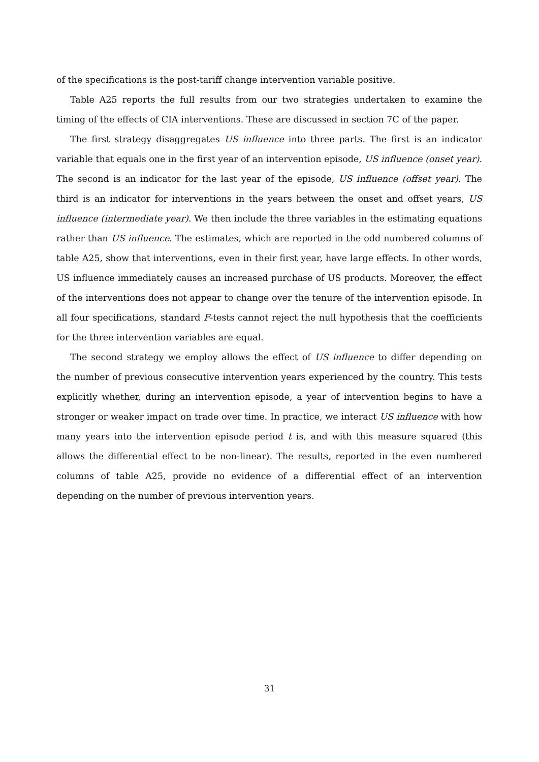of the specifications is the post-tariff change intervention variable positive.
Table A25 reports the full results from our two strategies undertaken to examine the timing of the effects of CIA interventions. These are discussed in section 7C of the paper.
The first strategy disaggregates US influence into three parts. The first is an indicator variable that equals one in the first year of an intervention episode, US influence (onset year). The second is an indicator for the last year of the episode, US influence (offset year). The third is an indicator for interventions in the years between the onset and offset years, US influence (intermediate year). We then include the three variables in the estimating equations rather than US influence. The estimates, which are reported in the odd numbered columns of table A25, show that interventions, even in their first year, have large effects. In other words, US influence immediately causes an increased purchase of US products. Moreover, the effect of the interventions does not appear to change over the tenure of the intervention episode. In all four specifications, standard F-tests cannot reject the null hypothesis that the coefficients for the three intervention variables are equal.
The second strategy we employ allows the effect of US influence to differ depending on the number of previous consecutive intervention years experienced by the country. This tests explicitly whether, during an intervention episode, a year of intervention begins to have a stronger or weaker impact on trade over time. In practice, we interact US influence with how many years into the intervention episode period t is, and with this measure squared (this allows the differential effect to be non-linear). The results, reported in the even numbered columns of table A25, provide no evidence of a differential effect of an intervention depending on the number of previous intervention years.
31